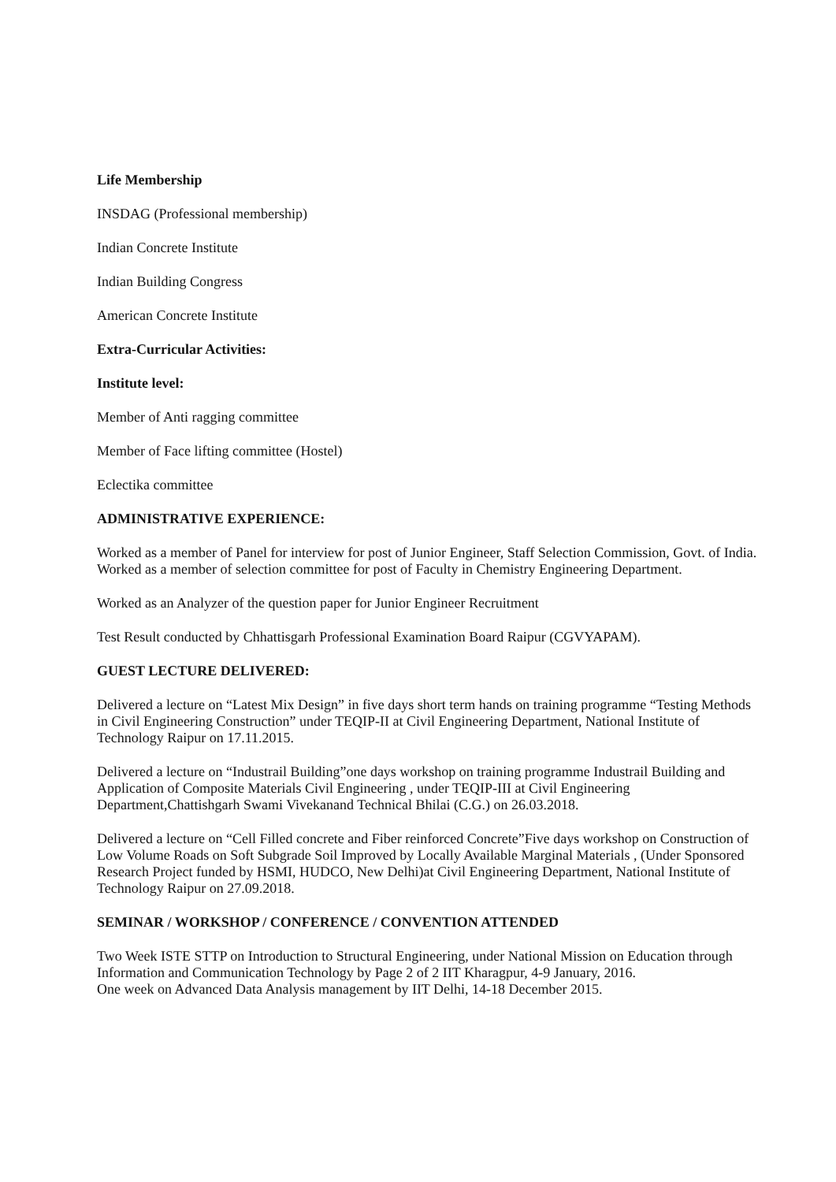Life Membership
INSDAG (Professional membership)
Indian Concrete Institute
Indian Building Congress
American Concrete Institute
Extra-Curricular Activities:
Institute level:
Member of Anti ragging committee
Member of Face lifting committee (Hostel)
Eclectika committee
ADMINISTRATIVE EXPERIENCE:
Worked as a member of Panel for interview for post of Junior Engineer, Staff Selection Commission, Govt. of India.
Worked as a member of selection committee for post of Faculty in Chemistry Engineering Department.
Worked as an Analyzer of the question paper for Junior Engineer Recruitment
Test Result conducted by Chhattisgarh Professional Examination Board Raipur (CGVYAPAM).
GUEST LECTURE DELIVERED:
Delivered a lecture on “Latest Mix Design” in five days short term hands on training programme “Testing Methods in Civil Engineering Construction” under TEQIP-II at Civil Engineering Department, National Institute of Technology Raipur on 17.11.2015.
Delivered a lecture on “Industrail Building”one days workshop on training programme Industrail Building and Application of Composite Materials Civil Engineering , under TEQIP-III at Civil Engineering Department,Chattishgarh Swami Vivekanand Technical Bhilai (C.G.) on 26.03.2018.
Delivered a lecture on “Cell Filled concrete and Fiber reinforced Concrete”Five days workshop on Construction of Low Volume Roads on Soft Subgrade Soil Improved by Locally Available Marginal Materials , (Under Sponsored Research Project funded by HSMI, HUDCO, New Delhi)at Civil Engineering Department, National Institute of Technology Raipur on 27.09.2018.
SEMINAR / WORKSHOP / CONFERENCE / CONVENTION ATTENDED
Two Week ISTE STTP on Introduction to Structural Engineering, under National Mission on Education through Information and Communication Technology by Page 2 of 2 IIT Kharagpur, 4-9 January, 2016.
One week on Advanced Data Analysis management by IIT Delhi, 14-18 December 2015.